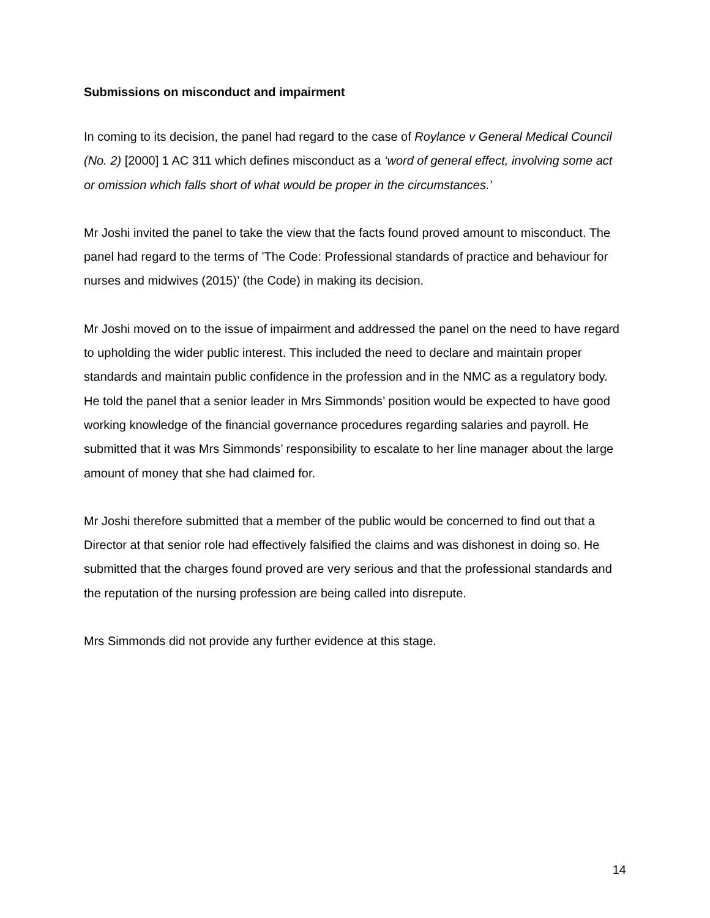Submissions on misconduct and impairment
In coming to its decision, the panel had regard to the case of Roylance v General Medical Council (No. 2) [2000] 1 AC 311 which defines misconduct as a ‘word of general effect, involving some act or omission which falls short of what would be proper in the circumstances.’
Mr Joshi invited the panel to take the view that the facts found proved amount to misconduct. The panel had regard to the terms of ’The Code: Professional standards of practice and behaviour for nurses and midwives (2015)’ (the Code) in making its decision.
Mr Joshi moved on to the issue of impairment and addressed the panel on the need to have regard to upholding the wider public interest. This included the need to declare and maintain proper standards and maintain public confidence in the profession and in the NMC as a regulatory body. He told the panel that a senior leader in Mrs Simmonds’ position would be expected to have good working knowledge of the financial governance procedures regarding salaries and payroll. He submitted that it was Mrs Simmonds’ responsibility to escalate to her line manager about the large amount of money that she had claimed for.
Mr Joshi therefore submitted that a member of the public would be concerned to find out that a Director at that senior role had effectively falsified the claims and was dishonest in doing so. He submitted that the charges found proved are very serious and that the professional standards and the reputation of the nursing profession are being called into disrepute.
Mrs Simmonds did not provide any further evidence at this stage.
14